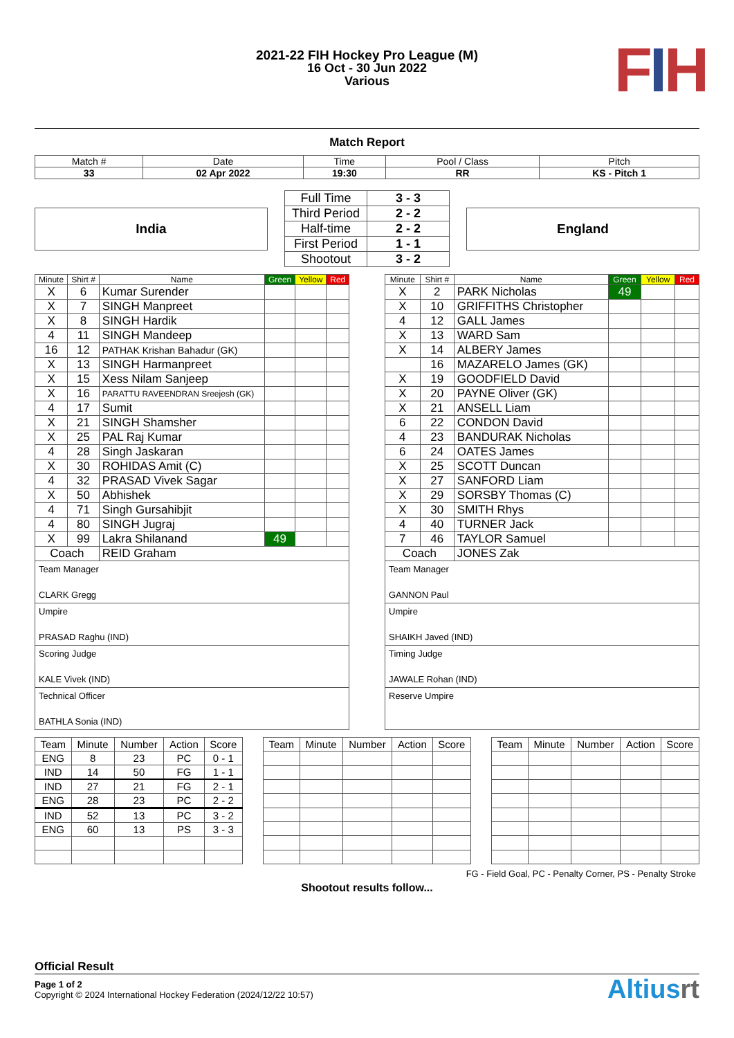FIH
2021-22 FIH Hockey Pro League (M)
16 Oct - 30 Jun 2022
Various
Match Report
| Match # | Date | Time | Pool / Class | Pitch |
| 33 | 02 Apr 2022 | 19:30 | RR | KS - Pitch 1 |
India
| Full Time | 3 - 3 |
| Third Period | 2 - 2 |
| Half-time | 2 - 2 |
| First Period | 1 - 1 |
| Shootout | 3 - 2 |
England
| Minute | Shirt # | Name | Green | Yellow | Red |
| --- | --- | --- | --- | --- | --- |
| X | 6 | Kumar Surender | | | |
| X | 7 | SINGH Manpreet | | | |
| X | 8 | SINGH Hardik | | | |
| 4 | 11 | SINGH Mandeep | | | |
| 16 | 12 | PATHAK Krishan Bahadur (GK) | | | |
| X | 13 | SINGH Harmanpreet | | | |
| X | 15 | Xess Nilam Sanjeep | | | |
| X | 16 | PARATTU RAVEENDRAN Sreejesh (GK) | | | |
| 4 | 17 | Sumit | | | |
| X | 21 | SINGH Shamsher | | | |
| X | 25 | PAL Raj Kumar | | | |
| 4 | 28 | Singh Jaskaran | | | |
| X | 30 | ROHIDAS Amit (C) | | | |
| 4 | 32 | PRASAD Vivek Sagar | | | |
| X | 50 | Abhishek | | | |
| 4 | 71 | Singh Gursahibjit | | | |
| 4 | 80 | SINGH Jugraj | | | |
| X | 99 | Lakra Shilanand | 49 | | |
| Coach | | REID Graham | | | |
Team Manager
CLARK Gregg
Umpire
PRASAD Raghu (IND)
Scoring Judge
KALE Vivek (IND)
Technical Officer
BATHLA Sonia (IND)
| Minute | Shirt # | Name | Green | Yellow | Red |
| --- | --- | --- | --- | --- | --- |
| X | 2 | PARK Nicholas | 49 | | |
| X | 10 | GRIFFITHS Christopher | | | |
| 4 | 12 | GALL James | | | |
| X | 13 | WARD Sam | | | |
| X | 14 | ALBERY James | | | |
| | 16 | MAZARELO James (GK) | | | |
| X | 19 | GOODFIELD David | | | |
| X | 20 | PAYNE Oliver (GK) | | | |
| X | 21 | ANSELL Liam | | | |
| 6 | 22 | CONDON David | | | |
| 4 | 23 | BANDURAK Nicholas | | | |
| 6 | 24 | OATES James | | | |
| X | 25 | SCOTT Duncan | | | |
| X | 27 | SANFORD Liam | | | |
| X | 29 | SORSBY Thomas (C) | | | |
| X | 30 | SMITH Rhys | | | |
| 4 | 40 | TURNER Jack | | | |
| 7 | 46 | TAYLOR Samuel | | | |
| Coach | | JONES Zak | | | |
Team Manager
GANNON Paul
Umpire
SHAIKH Javed (IND)
Timing Judge
JAWALE Rohan (IND)
Reserve Umpire
| Team | Minute | Number | Action | Score |
| --- | --- | --- | --- | --- |
| ENG | 8 | 23 | PC | 0 - 1 |
| IND | 14 | 50 | FG | 1 - 1 |
| IND | 27 | 21 | FG | 2 - 1 |
| ENG | 28 | 23 | PC | 2 - 2 |
| IND | 52 | 13 | PC | 3 - 2 |
| ENG | 60 | 13 | PS | 3 - 3 |
| Team | Minute | Number | Action | Score |
| --- | --- | --- | --- | --- |
| Team | Minute | Number | Action | Score |
| --- | --- | --- | --- | --- |
FG - Field Goal, PC - Penalty Corner, PS - Penalty Stroke
Shootout results follow...
Official Result
Page 1 of 2
Copyright © 2024 International Hockey Federation (2024/12/22 10:57)
Altiusrt